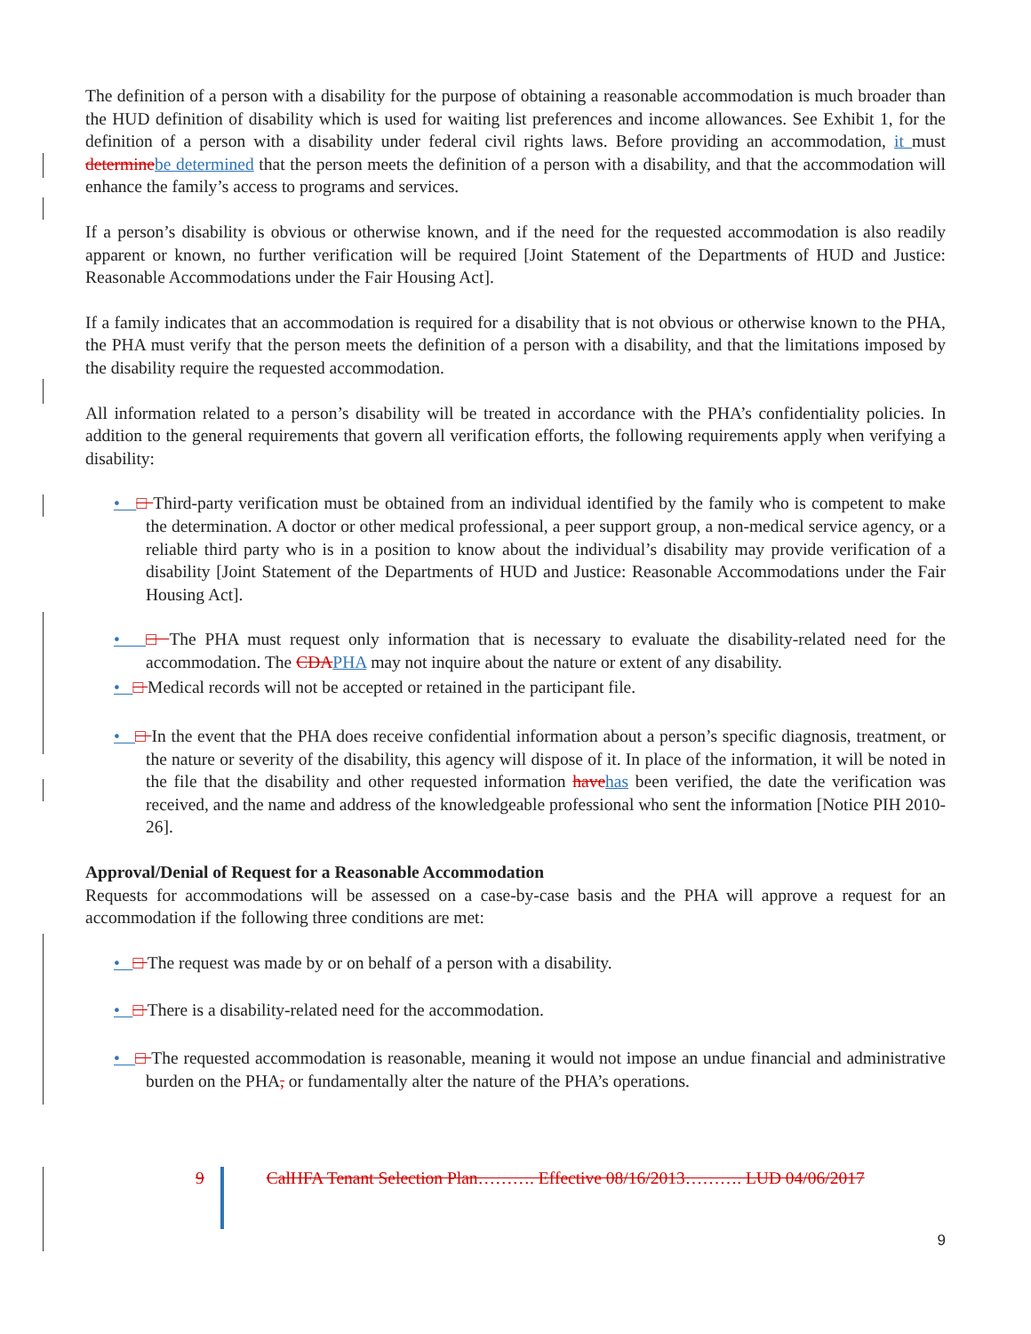The definition of a person with a disability for the purpose of obtaining a reasonable accommodation is much broader than the HUD definition of disability which is used for waiting list preferences and income allowances. See Exhibit 1, for the definition of a person with a disability under federal civil rights laws. Before providing an accommodation, it must determine be determined that the person meets the definition of a person with a disability, and that the accommodation will enhance the family’s access to programs and services.
If a person’s disability is obvious or otherwise known, and if the need for the requested accommodation is also readily apparent or known, no further verification will be required [Joint Statement of the Departments of HUD and Justice: Reasonable Accommodations under the Fair Housing Act].
If a family indicates that an accommodation is required for a disability that is not obvious or otherwise known to the PHA, the PHA must verify that the person meets the definition of a person with a disability, and that the limitations imposed by the disability require the requested accommodation.
All information related to a person’s disability will be treated in accordance with the PHA’s confidentiality policies. In addition to the general requirements that govern all verification efforts, the following requirements apply when verifying a disability:
• □ Third-party verification must be obtained from an individual identified by the family who is competent to make the determination. A doctor or other medical professional, a peer support group, a non-medical service agency, or a reliable third party who is in a position to know about the individual’s disability may provide verification of a disability [Joint Statement of the Departments of HUD and Justice: Reasonable Accommodations under the Fair Housing Act].
• □ The PHA must request only information that is necessary to evaluate the disability-related need for the accommodation. The CDA PHA may not inquire about the nature or extent of any disability.
• □ Medical records will not be accepted or retained in the participant file.
• □ In the event that the PHA does receive confidential information about a person’s specific diagnosis, treatment, or the nature or severity of the disability, this agency will dispose of it. In place of the information, it will be noted in the file that the disability and other requested information have has been verified, the date the verification was received, and the name and address of the knowledgeable professional who sent the information [Notice PIH 2010-26].
Approval/Denial of Request for a Reasonable Accommodation
Requests for accommodations will be assessed on a case-by-case basis and the PHA will approve a request for an accommodation if the following three conditions are met:
• □ The request was made by or on behalf of a person with a disability.
• □ There is a disability-related need for the accommodation.
• □ The requested accommodation is reasonable, meaning it would not impose an undue financial and administrative burden on the PHA, or fundamentally alter the nature of the PHA’s operations.
9 CalHFA Tenant Selection Plan………. Effective 08/16/2013………. LUD 04/06/2017
9